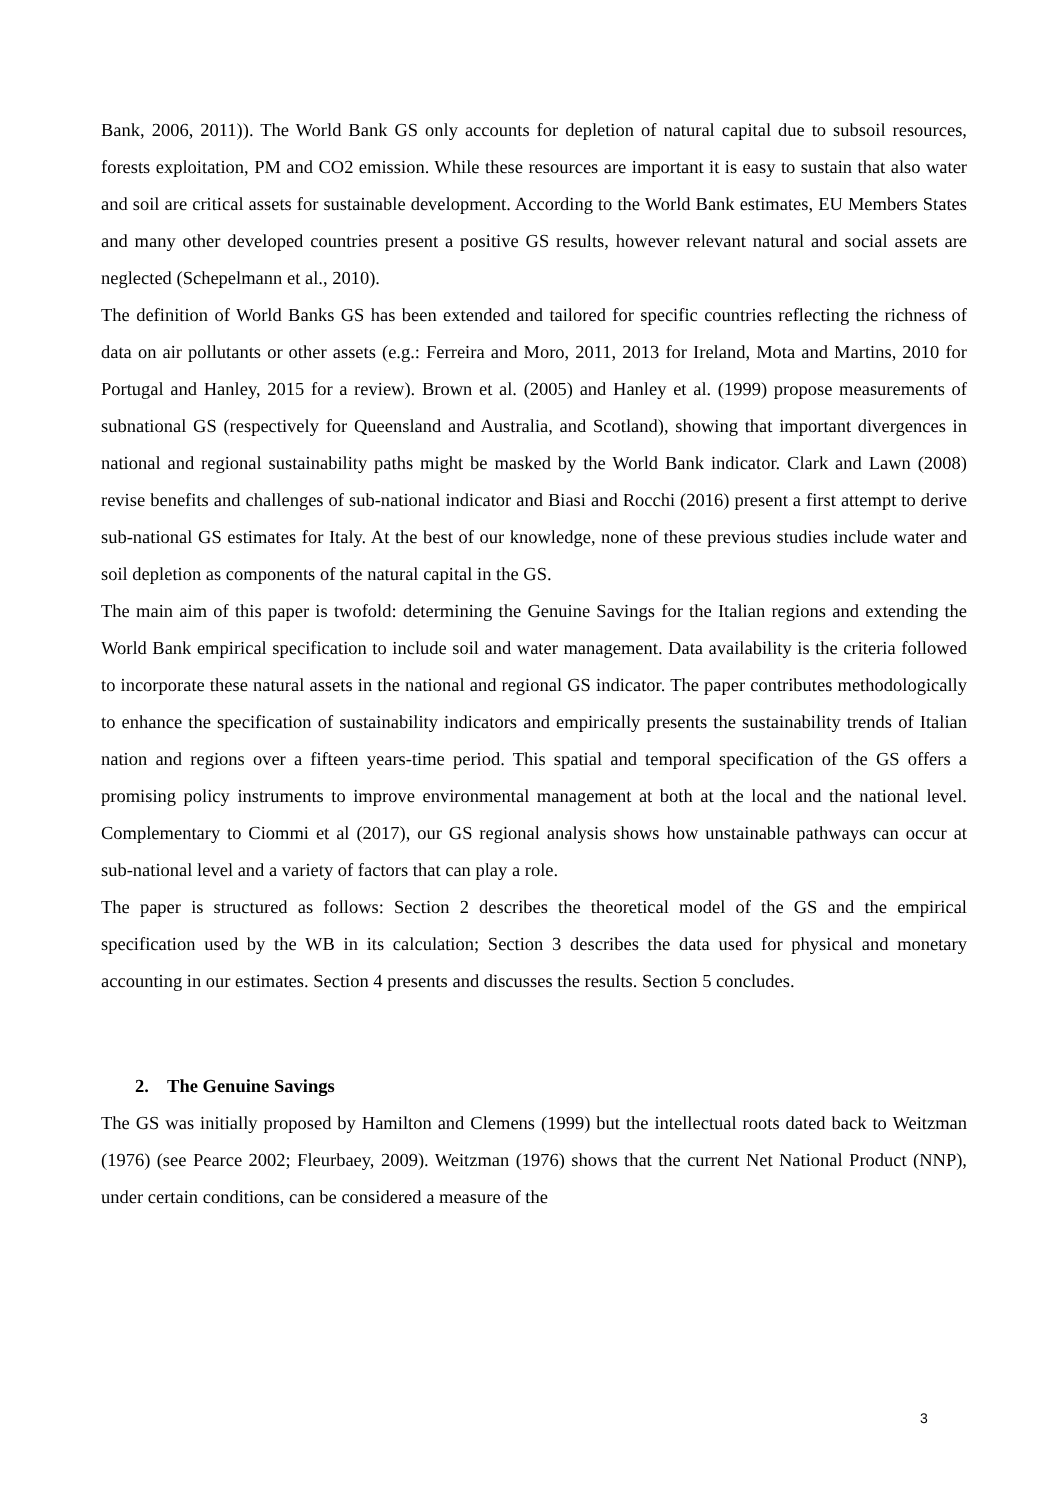Bank, 2006, 2011)). The World Bank GS only accounts for depletion of natural capital due to subsoil resources, forests exploitation, PM and CO2 emission. While these resources are important it is easy to sustain that also water and soil are critical assets for sustainable development. According to the World Bank estimates, EU Members States and many other developed countries present a positive GS results, however relevant natural and social assets are neglected (Schepelmann et al., 2010).
The definition of World Banks GS has been extended and tailored for specific countries reflecting the richness of data on air pollutants or other assets (e.g.: Ferreira and Moro, 2011, 2013 for Ireland, Mota and Martins, 2010 for Portugal and Hanley, 2015 for a review). Brown et al. (2005) and Hanley et al. (1999) propose measurements of subnational GS (respectively for Queensland and Australia, and Scotland), showing that important divergences in national and regional sustainability paths might be masked by the World Bank indicator. Clark and Lawn (2008) revise benefits and challenges of sub-national indicator and Biasi and Rocchi (2016) present a first attempt to derive sub-national GS estimates for Italy. At the best of our knowledge, none of these previous studies include water and soil depletion as components of the natural capital in the GS.
The main aim of this paper is twofold: determining the Genuine Savings for the Italian regions and extending the World Bank empirical specification to include soil and water management. Data availability is the criteria followed to incorporate these natural assets in the national and regional GS indicator. The paper contributes methodologically to enhance the specification of sustainability indicators and empirically presents the sustainability trends of Italian nation and regions over a fifteen years-time period. This spatial and temporal specification of the GS offers a promising policy instruments to improve environmental management at both at the local and the national level. Complementary to Ciommi et al (2017), our GS regional analysis shows how unstainable pathways can occur at sub-national level and a variety of factors that can play a role.
The paper is structured as follows: Section 2 describes the theoretical model of the GS and the empirical specification used by the WB in its calculation; Section 3 describes the data used for physical and monetary accounting in our estimates. Section 4 presents and discusses the results. Section 5 concludes.
2. The Genuine Savings
The GS was initially proposed by Hamilton and Clemens (1999) but the intellectual roots dated back to Weitzman (1976) (see Pearce 2002; Fleurbaey, 2009). Weitzman (1976) shows that the current Net National Product (NNP), under certain conditions, can be considered a measure of the
3